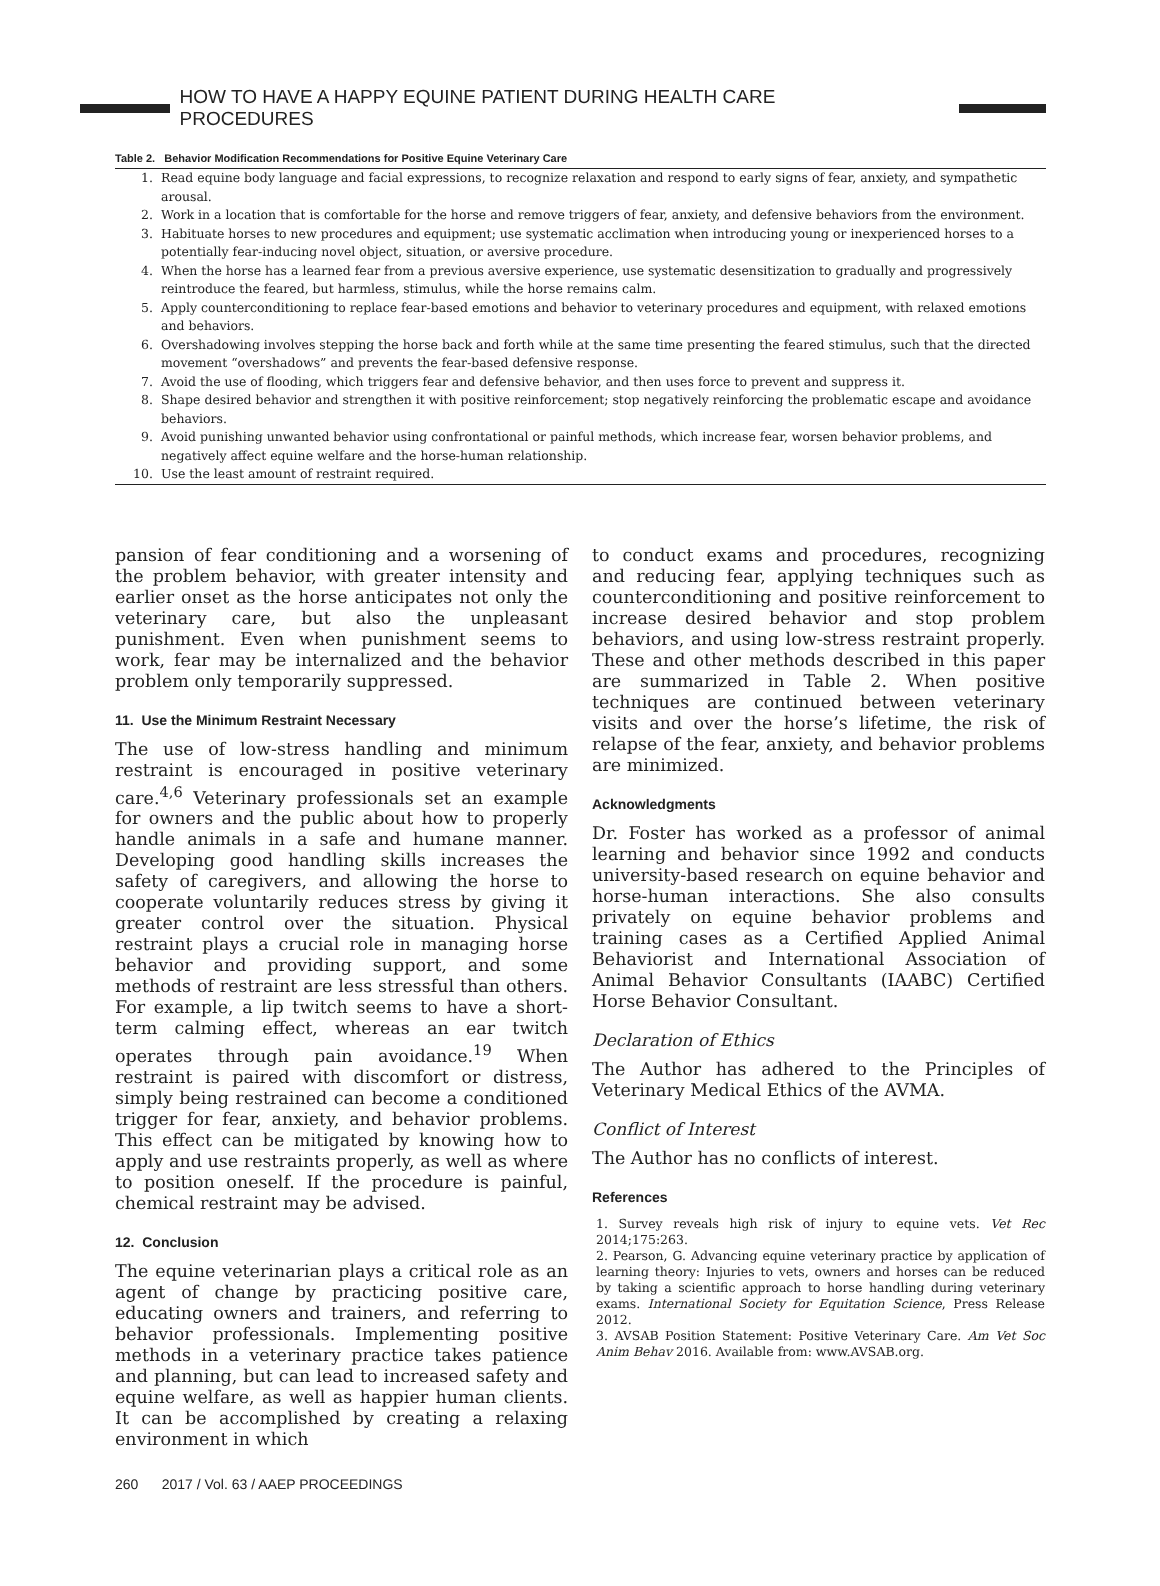HOW TO HAVE A HAPPY EQUINE PATIENT DURING HEALTH CARE PROCEDURES
Table 2. Behavior Modification Recommendations for Positive Equine Veterinary Care
| 1. | Read equine body language and facial expressions, to recognize relaxation and respond to early signs of fear, anxiety, and sympathetic arousal. |
| 2. | Work in a location that is comfortable for the horse and remove triggers of fear, anxiety, and defensive behaviors from the environment. |
| 3. | Habituate horses to new procedures and equipment; use systematic acclimation when introducing young or inexperienced horses to a potentially fear-inducing novel object, situation, or aversive procedure. |
| 4. | When the horse has a learned fear from a previous aversive experience, use systematic desensitization to gradually and progressively reintroduce the feared, but harmless, stimulus, while the horse remains calm. |
| 5. | Apply counterconditioning to replace fear-based emotions and behavior to veterinary procedures and equipment, with relaxed emotions and behaviors. |
| 6. | Overshadowing involves stepping the horse back and forth while at the same time presenting the feared stimulus, such that the directed movement “overshadows” and prevents the fear-based defensive response. |
| 7. | Avoid the use of flooding, which triggers fear and defensive behavior, and then uses force to prevent and suppress it. |
| 8. | Shape desired behavior and strengthen it with positive reinforcement; stop negatively reinforcing the problematic escape and avoidance behaviors. |
| 9. | Avoid punishing unwanted behavior using confrontational or painful methods, which increase fear, worsen behavior problems, and negatively affect equine welfare and the horse-human relationship. |
| 10. | Use the least amount of restraint required. |
pansion of fear conditioning and a worsening of the problem behavior, with greater intensity and earlier onset as the horse anticipates not only the veterinary care, but also the unpleasant punishment. Even when punishment seems to work, fear may be internalized and the behavior problem only temporarily suppressed.
11. Use the Minimum Restraint Necessary
The use of low-stress handling and minimum restraint is encouraged in positive veterinary care.<sup>4,6</sup> Veterinary professionals set an example for owners and the public about how to properly handle animals in a safe and humane manner. Developing good handling skills increases the safety of caregivers, and allowing the horse to cooperate voluntarily reduces stress by giving it greater control over the situation. Physical restraint plays a crucial role in managing horse behavior and providing support, and some methods of restraint are less stressful than others. For example, a lip twitch seems to have a short-term calming effect, whereas an ear twitch operates through pain avoidance.<sup>19</sup> When restraint is paired with discomfort or distress, simply being restrained can become a conditioned trigger for fear, anxiety, and behavior problems. This effect can be mitigated by knowing how to apply and use restraints properly, as well as where to position oneself. If the procedure is painful, chemical restraint may be advised.
12. Conclusion
The equine veterinarian plays a critical role as an agent of change by practicing positive care, educating owners and trainers, and referring to behavior professionals. Implementing positive methods in a veterinary practice takes patience and planning, but can lead to increased safety and equine welfare, as well as happier human clients. It can be accomplished by creating a relaxing environment in which
260 2017 / Vol. 63 / AAEP PROCEEDINGS
to conduct exams and procedures, recognizing and reducing fear, applying techniques such as counterconditioning and positive reinforcement to increase desired behavior and stop problem behaviors, and using low-stress restraint properly. These and other methods described in this paper are summarized in Table 2. When positive techniques are continued between veterinary visits and over the horse’s lifetime, the risk of relapse of the fear, anxiety, and behavior problems are minimized.
Acknowledgments
Dr. Foster has worked as a professor of animal learning and behavior since 1992 and conducts university-based research on equine behavior and horse-human interactions. She also consults privately on equine behavior problems and training cases as a Certified Applied Animal Behaviorist and International Association of Animal Behavior Consultants (IAABC) Certified Horse Behavior Consultant.
Declaration of Ethics
The Author has adhered to the Principles of Veterinary Medical Ethics of the AVMA.
Conflict of Interest
The Author has no conflicts of interest.
References
1. Survey reveals high risk of injury to equine vets. Vet Rec 2014;175:263.
2. Pearson, G. Advancing equine veterinary practice by application of learning theory: Injuries to vets, owners and horses can be reduced by taking a scientific approach to horse handling during veterinary exams. International Society for Equitation Science, Press Release 2012.
3. AVSAB Position Statement: Positive Veterinary Care. Am Vet Soc Anim Behav 2016. Available from: www.AVSAB.org.